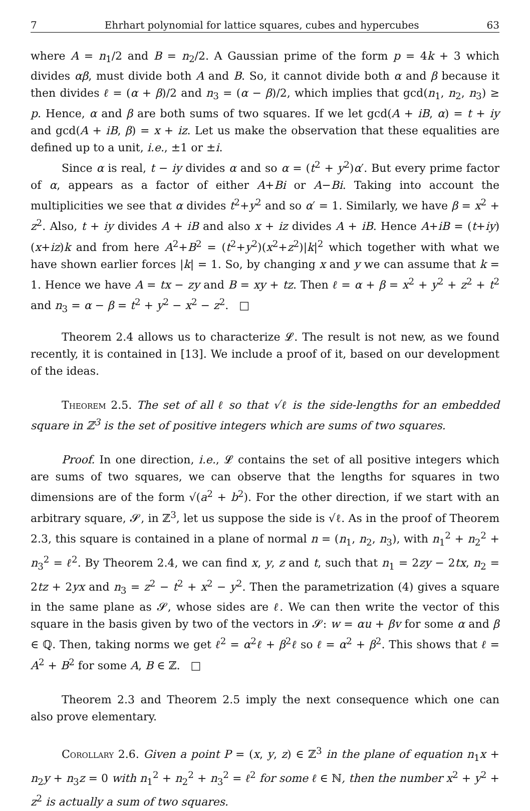7 Ehrhart polynomial for lattice squares, cubes and hypercubes 63
where A = n<sub>1</sub>/2 and B = n<sub>2</sub>/2. A Gaussian prime of the form p = 4k + 3 which divides αβ, must divide both A and B. So, it cannot divide both α and β because it then divides ℓ = (α + β)/2 and n<sub>3</sub> = (α − β)/2, which implies that gcd(n<sub>1</sub>, n<sub>2</sub>, n<sub>3</sub>) ≥ p. Hence, α and β are both sums of two squares. If we let gcd(A + iB, α) = t + iy and gcd(A + iB, β) = x + iz. Let us make the observation that these equalities are defined up to a unit, i.e., ±1 or ±i.
Since α is real, t − iy divides α and so α = (t<sup>2</sup> + y<sup>2</sup>)α′. But every prime factor of α, appears as a factor of either A+Bi or A−Bi. Taking into account the multiplicities we see that α divides t<sup>2</sup>+y<sup>2</sup> and so α′ = 1. Similarly, we have β = x<sup>2</sup> + z<sup>2</sup>. Also, t + iy divides A + iB and also x + iz divides A + iB. Hence A+iB = (t+iy)(x+iz)k and from here A<sup>2</sup>+B<sup>2</sup> = (t<sup>2</sup>+y<sup>2</sup>)(x<sup>2</sup>+z<sup>2</sup>)|k|<sup>2</sup> which together with what we have shown earlier forces |k| = 1. So, by changing x and y we can assume that k = 1. Hence we have A = tx − zy and B = xy + tz. Then ℓ = α + β = x<sup>2</sup> + y<sup>2</sup> + z<sup>2</sup> + t<sup>2</sup> and n<sub>3</sub> = α − β = t<sup>2</sup> + y<sup>2</sup> − x<sup>2</sup> − z<sup>2</sup>. □
Theorem 2.4 allows us to characterize 𝓛. The result is not new, as we found recently, it is contained in [13]. We include a proof of it, based on our development of the ideas.
Theorem 2.5. The set of all ℓ so that √ℓ is the side-lengths for an embedded square in ℤ<sup>3</sup> is the set of positive integers which are sums of two squares.
Proof. In one direction, i.e., 𝓛 contains the set of all positive integers which are sums of two squares, we can observe that the lengths for squares in two dimensions are of the form √(a<sup>2</sup> + b<sup>2</sup>). For the other direction, if we start with an arbitrary square, 𝓢, in ℤ<sup>3</sup>, let us suppose the side is √ℓ. As in the proof of Theorem 2.3, this square is contained in a plane of normal n = (n<sub>1</sub>, n<sub>2</sub>, n<sub>3</sub>), with n<sub>1</sub><sup>2</sup> + n<sub>2</sub><sup>2</sup> + n<sub>3</sub><sup>2</sup> = ℓ<sup>2</sup>. By Theorem 2.4, we can find x, y, z and t, such that n<sub>1</sub> = 2zy − 2tx, n<sub>2</sub> = 2tz + 2yx and n<sub>3</sub> = z<sup>2</sup> − t<sup>2</sup> + x<sup>2</sup> − y<sup>2</sup>. Then the parametrization (4) gives a square in the same plane as 𝓢, whose sides are ℓ. We can then write the vector of this square in the basis given by two of the vectors in 𝓢: w = αu + βv for some α and β ∈ ℚ. Then, taking norms we get ℓ<sup>2</sup> = α<sup>2</sup>ℓ + β<sup>2</sup>ℓ so ℓ = α<sup>2</sup> + β<sup>2</sup>. This shows that ℓ = A<sup>2</sup> + B<sup>2</sup> for some A, B ∈ ℤ. □
Theorem 2.3 and Theorem 2.5 imply the next consequence which one can also prove elementary.
Corollary 2.6. Given a point P = (x, y, z) ∈ ℤ<sup>3</sup> in the plane of equation n<sub>1</sub>x + n<sub>2</sub>y + n<sub>3</sub>z = 0 with n<sub>1</sub><sup>2</sup> + n<sub>2</sub><sup>2</sup> + n<sub>3</sub><sup>2</sup> = ℓ<sup>2</sup> for some ℓ ∈ ℕ, then the number x<sup>2</sup> + y<sup>2</sup> + z<sup>2</sup> is actually a sum of two squares.